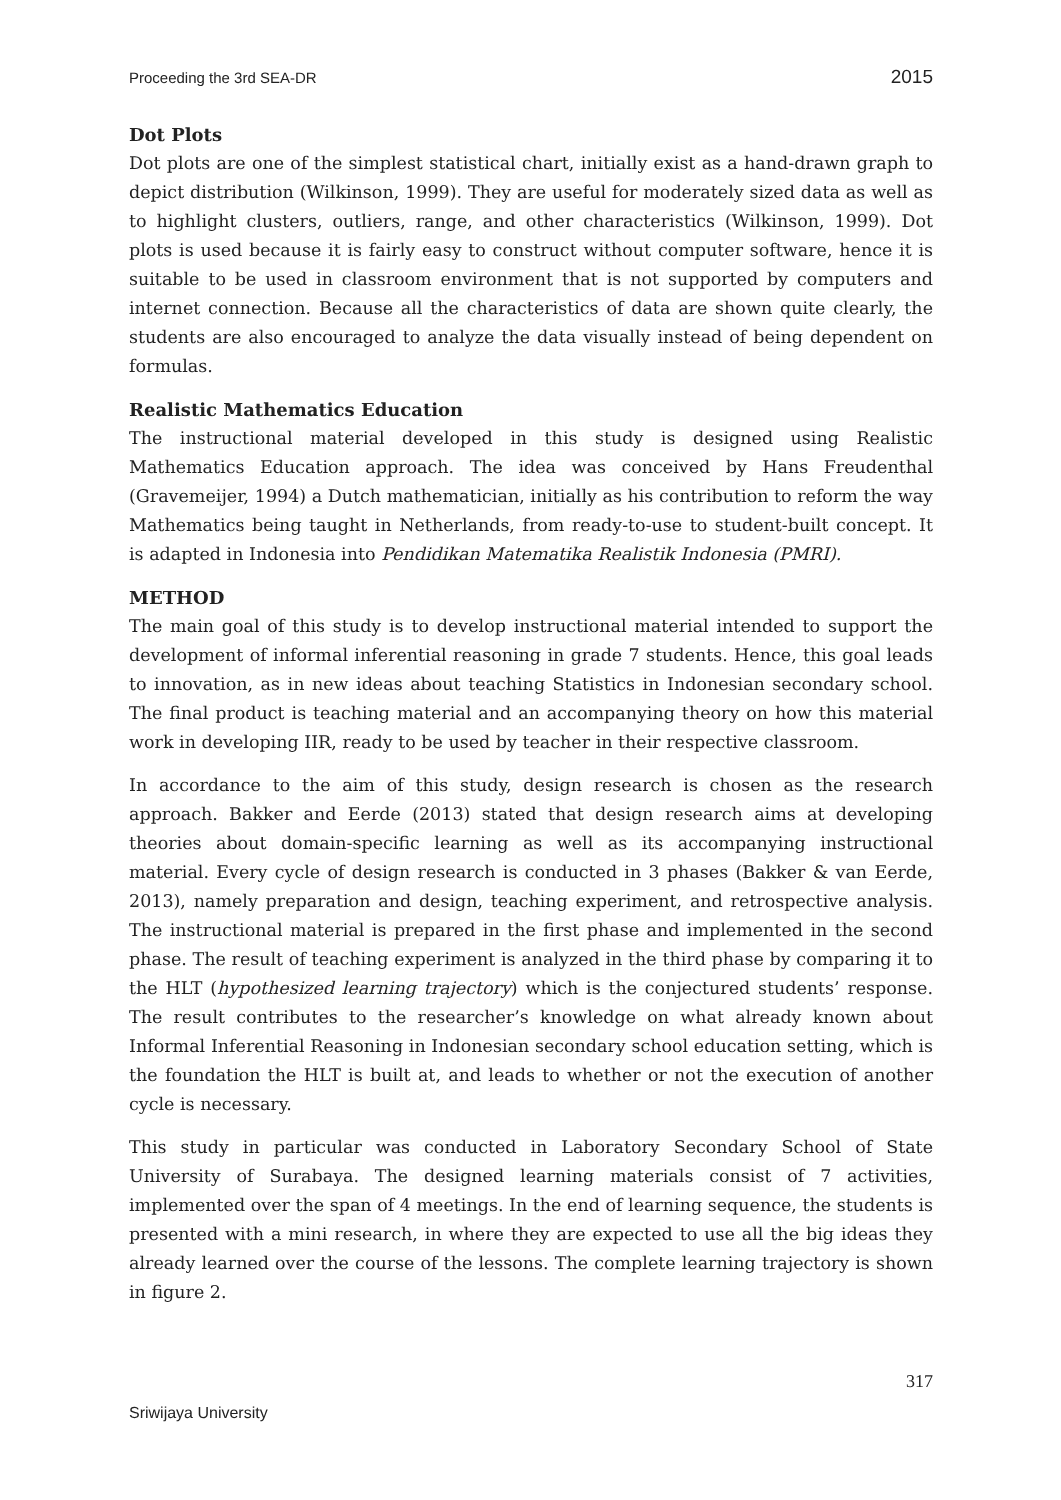Proceeding the 3rd SEA-DR 2015
Dot Plots
Dot plots are one of the simplest statistical chart, initially exist as a hand-drawn graph to depict distribution (Wilkinson, 1999). They are useful for moderately sized data as well as to highlight clusters, outliers, range, and other characteristics (Wilkinson, 1999). Dot plots is used because it is fairly easy to construct without computer software, hence it is suitable to be used in classroom environment that is not supported by computers and internet connection. Because all the characteristics of data are shown quite clearly, the students are also encouraged to analyze the data visually instead of being dependent on formulas.
Realistic Mathematics Education
The instructional material developed in this study is designed using Realistic Mathematics Education approach. The idea was conceived by Hans Freudenthal (Gravemeijer, 1994) a Dutch mathematician, initially as his contribution to reform the way Mathematics being taught in Netherlands, from ready-to-use to student-built concept. It is adapted in Indonesia into Pendidikan Matematika Realistik Indonesia (PMRI).
METHOD
The main goal of this study is to develop instructional material intended to support the development of informal inferential reasoning in grade 7 students. Hence, this goal leads to innovation, as in new ideas about teaching Statistics in Indonesian secondary school. The final product is teaching material and an accompanying theory on how this material work in developing IIR, ready to be used by teacher in their respective classroom.
In accordance to the aim of this study, design research is chosen as the research approach. Bakker and Eerde (2013) stated that design research aims at developing theories about domain-specific learning as well as its accompanying instructional material. Every cycle of design research is conducted in 3 phases (Bakker & van Eerde, 2013), namely preparation and design, teaching experiment, and retrospective analysis. The instructional material is prepared in the first phase and implemented in the second phase. The result of teaching experiment is analyzed in the third phase by comparing it to the HLT (hypothesized learning trajectory) which is the conjectured students’ response. The result contributes to the researcher’s knowledge on what already known about Informal Inferential Reasoning in Indonesian secondary school education setting, which is the foundation the HLT is built at, and leads to whether or not the execution of another cycle is necessary.
This study in particular was conducted in Laboratory Secondary School of State University of Surabaya. The designed learning materials consist of 7 activities, implemented over the span of 4 meetings. In the end of learning sequence, the students is presented with a mini research, in where they are expected to use all the big ideas they already learned over the course of the lessons. The complete learning trajectory is shown in figure 2.
317
Sriwijaya University